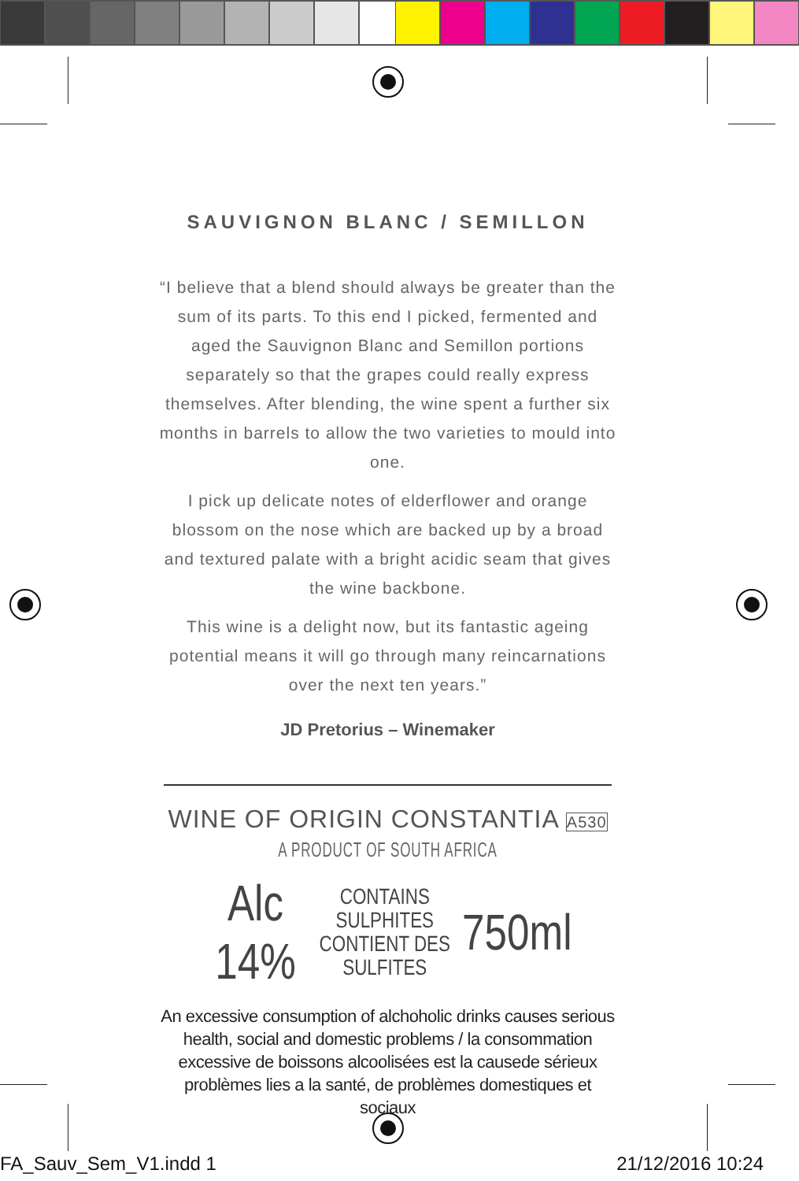SAUVIGNON BLANC / SEMILLON
“I believe that a blend should always be greater than the sum of its parts. To this end I picked, fermented and aged the Sauvignon Blanc and Semillon portions separately so that the grapes could really express themselves. After blending, the wine spent a further six months in barrels to allow the two varieties to mould into one.
I pick up delicate notes of elderflower and orange blossom on the nose which are backed up by a broad and textured palate with a bright acidic seam that gives the wine backbone.
This wine is a delight now, but its fantastic ageing potential means it will go through many reincarnations over the next ten years.”
JD Pretorius – Winemaker
WINE OF ORIGIN CONSTANTIA A530
A PRODUCT OF SOUTH AFRICA
Alc 14% CONTAINS SULPHITES
CONTIENT DES SULFITES 750ml
An excessive consumption of alchoholic drinks causes serious health, social and domestic problems / la consommation excessive de boissons alcoolisées est la causede sérieux problèmes lies a la santé, de problèmes domestiques et sociaux
FA_Sauv_Sem_V1.indd 1 21/12/2016 10:24